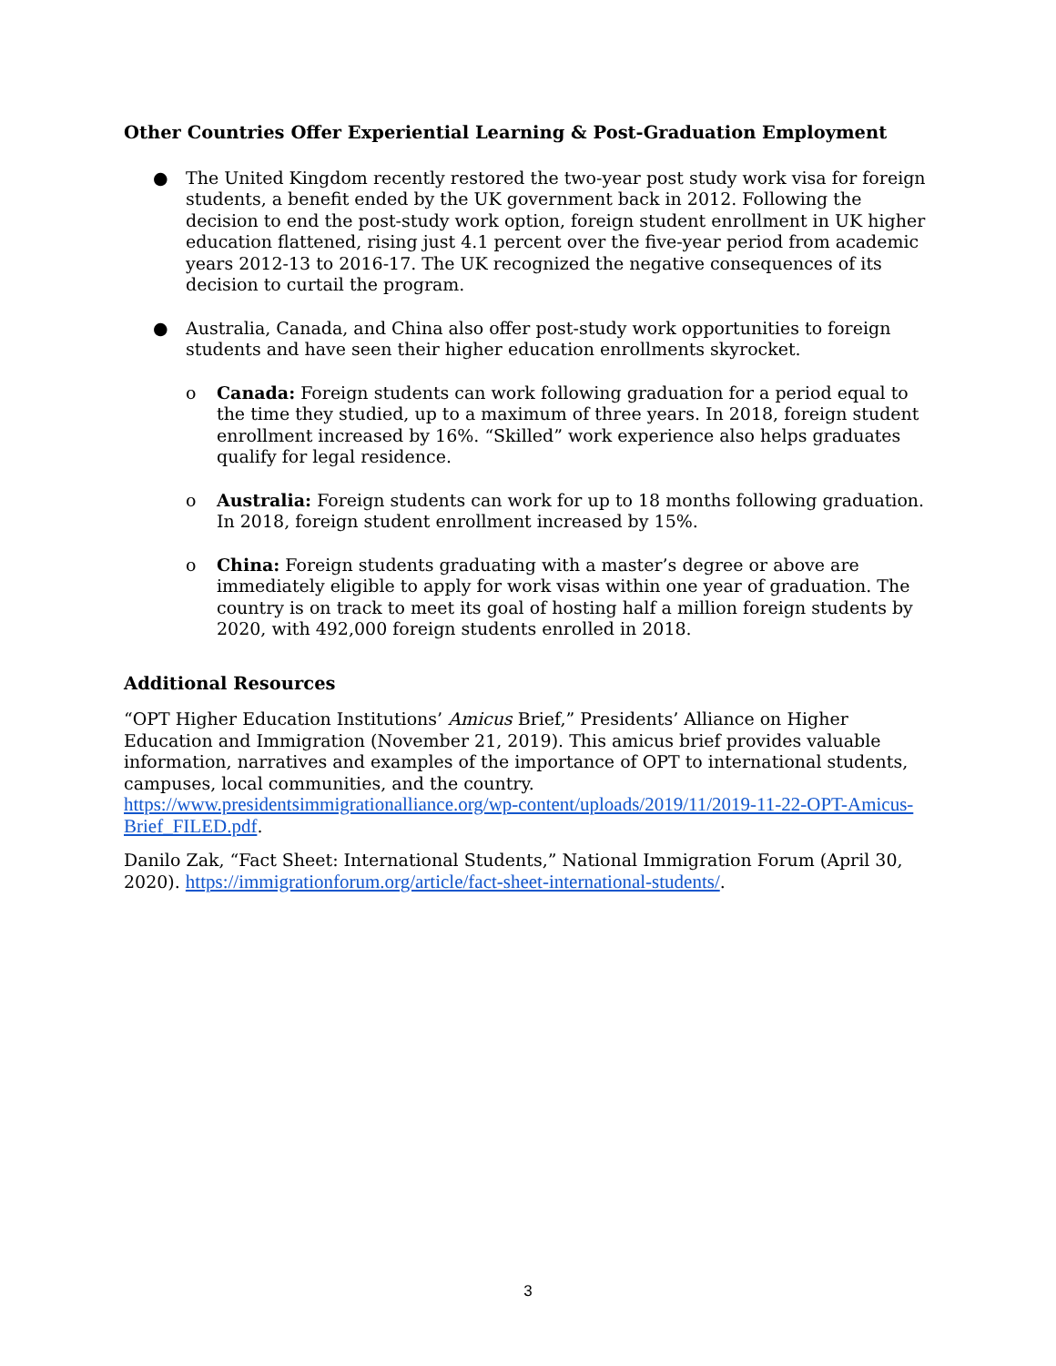Other Countries Offer Experiential Learning & Post-Graduation Employment
● The United Kingdom recently restored the two-year post study work visa for foreign students, a benefit ended by the UK government back in 2012. Following the decision to end the post-study work option, foreign student enrollment in UK higher education flattened, rising just 4.1 percent over the five-year period from academic years 2012-13 to 2016-17. The UK recognized the negative consequences of its decision to curtail the program.
● Australia, Canada, and China also offer post-study work opportunities to foreign students and have seen their higher education enrollments skyrocket.
o Canada: Foreign students can work following graduation for a period equal to the time they studied, up to a maximum of three years. In 2018, foreign student enrollment increased by 16%. “Skilled” work experience also helps graduates qualify for legal residence.
o Australia: Foreign students can work for up to 18 months following graduation. In 2018, foreign student enrollment increased by 15%.
o China: Foreign students graduating with a master’s degree or above are immediately eligible to apply for work visas within one year of graduation. The country is on track to meet its goal of hosting half a million foreign students by 2020, with 492,000 foreign students enrolled in 2018.
Additional Resources
“OPT Higher Education Institutions’ Amicus Brief,” Presidents’ Alliance on Higher Education and Immigration (November 21, 2019). This amicus brief provides valuable information, narratives and examples of the importance of OPT to international students, campuses, local communities, and the country. https://www.presidentsimmigrationalliance.org/wp-content/uploads/2019/11/2019-11-22-OPT-Amicus-Brief_FILED.pdf.
Danilo Zak, “Fact Sheet: International Students,” National Immigration Forum (April 30, 2020). https://immigrationforum.org/article/fact-sheet-international-students/.
3